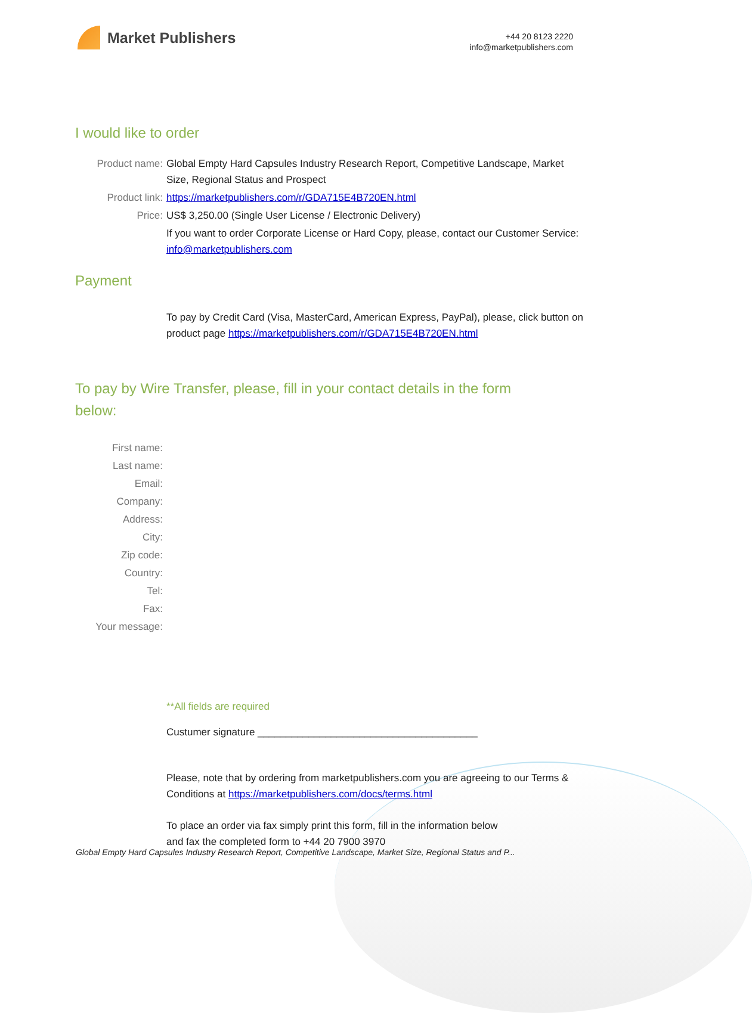Market Publishers
+44 20 8123 2220
info@marketpublishers.com
I would like to order
Product name: Global Empty Hard Capsules Industry Research Report, Competitive Landscape, Market Size, Regional Status and Prospect
Product link: https://marketpublishers.com/r/GDA715E4B720EN.html
Price: US$ 3,250.00 (Single User License / Electronic Delivery)
If you want to order Corporate License or Hard Copy, please, contact our Customer Service:
info@marketpublishers.com
Payment
To pay by Credit Card (Visa, MasterCard, American Express, PayPal), please, click button on product page https://marketpublishers.com/r/GDA715E4B720EN.html
To pay by Wire Transfer, please, fill in your contact details in the form below:
First name:
Last name:
Email:
Company:
Address:
City:
Zip code:
Country:
Tel:
Fax:
Your message:
**All fields are required
Custumer signature _______________________________________
Please, note that by ordering from marketpublishers.com you are agreeing to our Terms & Conditions at https://marketpublishers.com/docs/terms.html
To place an order via fax simply print this form, fill in the information below
and fax the completed form to +44 20 7900 3970
Global Empty Hard Capsules Industry Research Report, Competitive Landscape, Market Size, Regional Status and P...